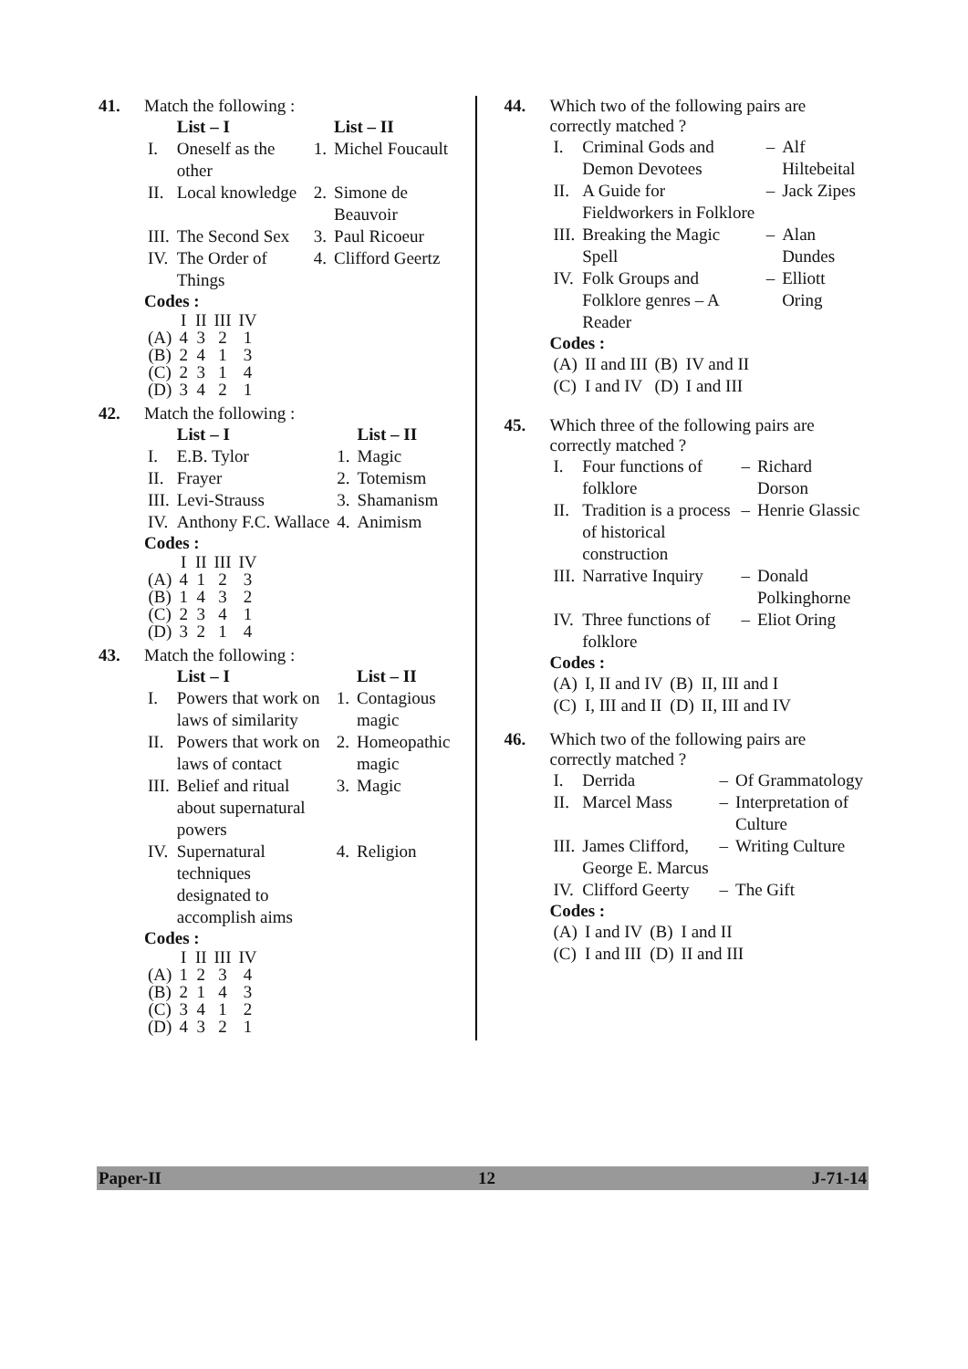41. Match the following :
| | List – I | | List – II |
| --- | --- | --- | --- |
| I. | Oneself as the other | 1. | Michel Foucault |
| II. | Local knowledge | 2. | Simone de Beauvoir |
| III. | The Second Sex | 3. | Paul Ricoeur |
| IV. | The Order of Things | 4. | Clifford Geertz |
Codes :
| | I | II | III | IV |
| (A) | 4 | 3 | 2 | 1 |
| (B) | 2 | 4 | 1 | 3 |
| (C) | 2 | 3 | 1 | 4 |
| (D) | 3 | 4 | 2 | 1 |
42. Match the following :
| | List – I | | List – II |
| --- | --- | --- | --- |
| I. | E.B. Tylor | 1. | Magic |
| II. | Frayer | 2. | Totemism |
| III. | Levi-Strauss | 3. | Shamanism |
| IV. | Anthony F.C. Wallace | 4. | Animism |
Codes :
| | I | II | III | IV |
| (A) | 4 | 1 | 2 | 3 |
| (B) | 1 | 4 | 3 | 2 |
| (C) | 2 | 3 | 4 | 1 |
| (D) | 3 | 2 | 1 | 4 |
43. Match the following :
| | List – I | | List – II |
| --- | --- | --- | --- |
| I. | Powers that work on laws of similarity | 1. | Contagious magic |
| II. | Powers that work on laws of contact | 2. | Homeopathic magic |
| III. | Belief and ritual about supernatural powers | 3. | Magic |
| IV. | Supernatural techniques designated to accomplish aims | 4. | Religion |
Codes :
| | I | II | III | IV |
| (A) | 1 | 2 | 3 | 4 |
| (B) | 2 | 1 | 4 | 3 |
| (C) | 3 | 4 | 1 | 2 |
| (D) | 4 | 3 | 2 | 1 |
44. Which two of the following pairs are correctly matched ?
| I. | Criminal Gods and Demon Devotees | – | Alf Hiltebeital |
| II. | A Guide for Fieldworkers in Folklore | – | Jack Zipes |
| III. | Breaking the Magic Spell | – | Alan Dundes |
| IV. | Folk Groups and Folklore genres – A Reader | – | Elliott Oring |
Codes :
| (A) | II and III | (B) | IV and II |
| (C) | I and IV | (D) | I and III |
45. Which three of the following pairs are correctly matched ?
| I. | Four functions of folklore | – | Richard Dorson |
| II. | Tradition is a process of historical construction | – | Henrie Glassic |
| III. | Narrative Inquiry | – | Donald Polkinghorne |
| IV. | Three functions of folklore | – | Eliot Oring |
Codes :
| (A) | I, II and IV | (B) | II, III and I |
| (C) | I, III and II | (D) | II, III and IV |
46. Which two of the following pairs are correctly matched ?
| I. | Derrida | – | Of Grammatology |
| II. | Marcel Mass | – | Interpretation of Culture |
| III. | James Clifford, George E. Marcus | – | Writing Culture |
| IV. | Clifford Geerty | – | The Gift |
Codes :
| (A) | I and IV | (B) | I and II |
| (C) | I and III | (D) | II and III |
Paper-II 12 J-71-14